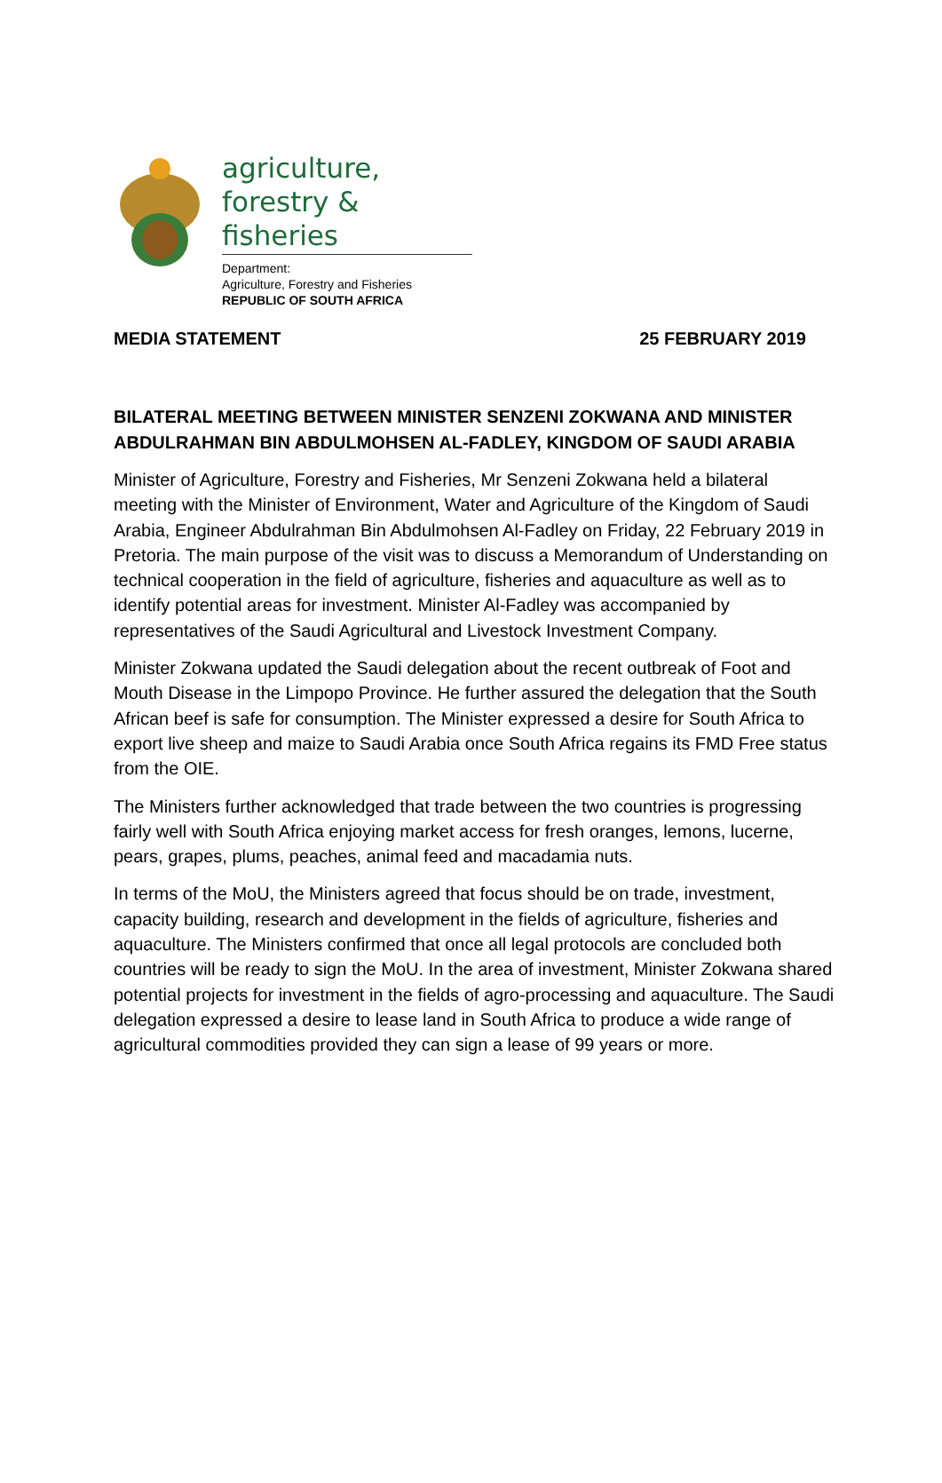agriculture,
forestry & fisheries
Department:
Agriculture, Forestry and Fisheries
REPUBLIC OF SOUTH AFRICA
MEDIA STATEMENT 25 FEBRUARY 2019
BILATERAL MEETING BETWEEN MINISTER SENZENI ZOKWANA AND MINISTER ABDULRAHMAN BIN ABDULMOHSEN AL-FADLEY, KINGDOM OF SAUDI ARABIA
Minister of Agriculture, Forestry and Fisheries, Mr Senzeni Zokwana held a bilateral meeting with the Minister of Environment, Water and Agriculture of the Kingdom of Saudi Arabia, Engineer Abdulrahman Bin Abdulmohsen Al-Fadley on Friday, 22 February 2019 in Pretoria. The main purpose of the visit was to discuss a Memorandum of Understanding on technical cooperation in the field of agriculture, fisheries and aquaculture as well as to identify potential areas for investment. Minister Al-Fadley was accompanied by representatives of the Saudi Agricultural and Livestock Investment Company.
Minister Zokwana updated the Saudi delegation about the recent outbreak of Foot and Mouth Disease in the Limpopo Province. He further assured the delegation that the South African beef is safe for consumption. The Minister expressed a desire for South Africa to export live sheep and maize to Saudi Arabia once South Africa regains its FMD Free status from the OIE.
The Ministers further acknowledged that trade between the two countries is progressing fairly well with South Africa enjoying market access for fresh oranges, lemons, lucerne, pears, grapes, plums, peaches, animal feed and macadamia nuts.
In terms of the MoU, the Ministers agreed that focus should be on trade, investment, capacity building, research and development in the fields of agriculture, fisheries and aquaculture. The Ministers confirmed that once all legal protocols are concluded both countries will be ready to sign the MoU. In the area of investment, Minister Zokwana shared potential projects for investment in the fields of agro-processing and aquaculture. The Saudi delegation expressed a desire to lease land in South Africa to produce a wide range of agricultural commodities provided they can sign a lease of 99 years or more.